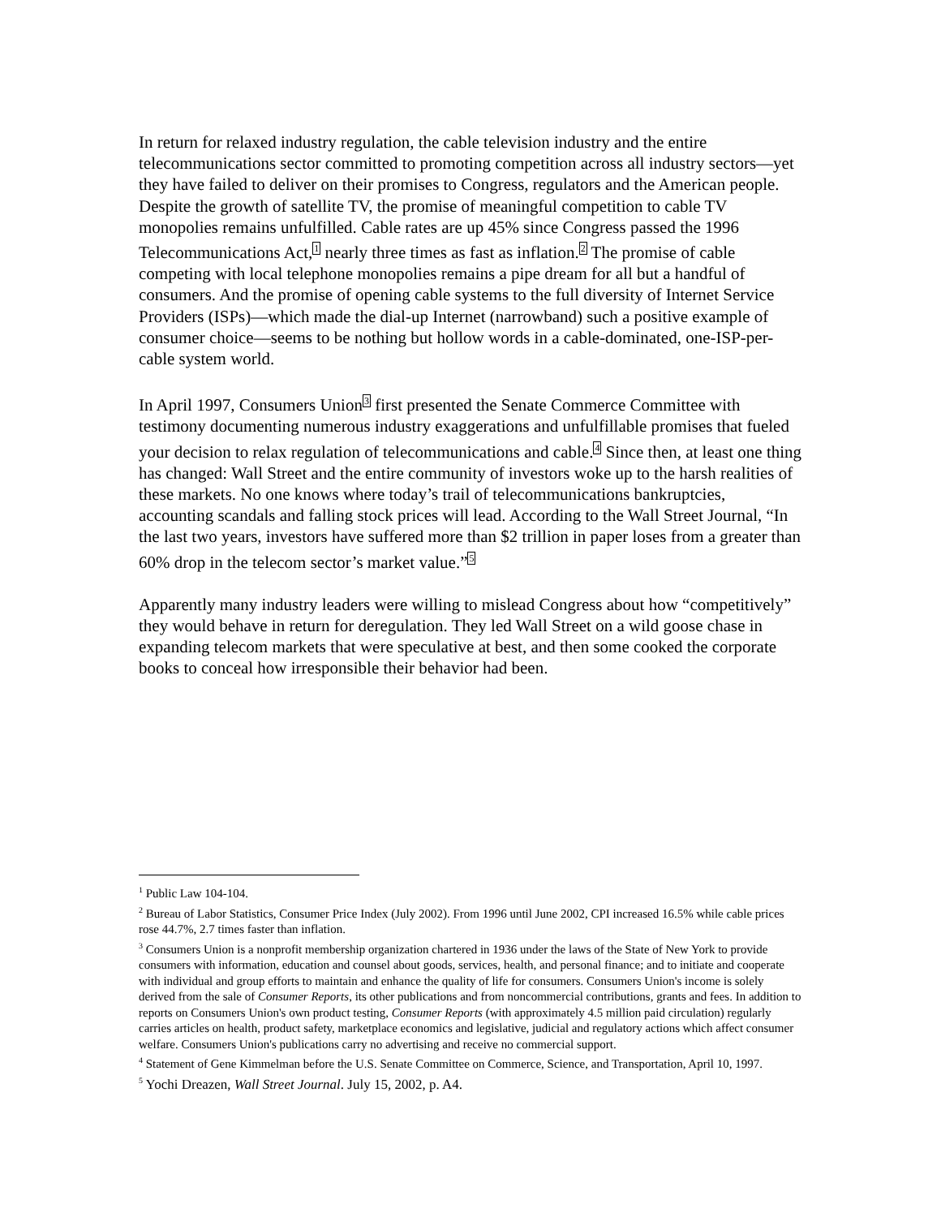In return for relaxed industry regulation, the cable television industry and the entire telecommunications sector committed to promoting competition across all industry sectors—yet they have failed to deliver on their promises to Congress, regulators and the American people. Despite the growth of satellite TV, the promise of meaningful competition to cable TV monopolies remains unfulfilled. Cable rates are up 45% since Congress passed the 1996 Telecommunications Act,<sup>1</sup> nearly three times as fast as inflation.<sup>2</sup> The promise of cable competing with local telephone monopolies remains a pipe dream for all but a handful of consumers. And the promise of opening cable systems to the full diversity of Internet Service Providers (ISPs)—which made the dial-up Internet (narrowband) such a positive example of consumer choice—seems to be nothing but hollow words in a cable-dominated, one-ISP-per-cable system world.
In April 1997, Consumers Union<sup>3</sup> first presented the Senate Commerce Committee with testimony documenting numerous industry exaggerations and unfulfillable promises that fueled your decision to relax regulation of telecommunications and cable.<sup>4</sup> Since then, at least one thing has changed: Wall Street and the entire community of investors woke up to the harsh realities of these markets. No one knows where today’s trail of telecommunications bankruptcies, accounting scandals and falling stock prices will lead. According to the Wall Street Journal, “In the last two years, investors have suffered more than $2 trillion in paper loses from a greater than 60% drop in the telecom sector’s market value.”<sup>5</sup>
Apparently many industry leaders were willing to mislead Congress about how “competitively” they would behave in return for deregulation. They led Wall Street on a wild goose chase in expanding telecom markets that were speculative at best, and then some cooked the corporate books to conceal how irresponsible their behavior had been.
<sup>1</sup> Public Law 104-104.
<sup>2</sup> Bureau of Labor Statistics, Consumer Price Index (July 2002). From 1996 until June 2002, CPI increased 16.5% while cable prices rose 44.7%, 2.7 times faster than inflation.
<sup>3</sup> Consumers Union is a nonprofit membership organization chartered in 1936 under the laws of the State of New York to provide consumers with information, education and counsel about goods, services, health, and personal finance; and to initiate and cooperate with individual and group efforts to maintain and enhance the quality of life for consumers. Consumers Union's income is solely derived from the sale of Consumer Reports, its other publications and from noncommercial contributions, grants and fees. In addition to reports on Consumers Union's own product testing, Consumer Reports (with approximately 4.5 million paid circulation) regularly carries articles on health, product safety, marketplace economics and legislative, judicial and regulatory actions which affect consumer welfare. Consumers Union's publications carry no advertising and receive no commercial support.
<sup>4</sup> Statement of Gene Kimmelman before the U.S. Senate Committee on Commerce, Science, and Transportation, April 10, 1997.
<sup>5</sup> Yochi Dreazen, Wall Street Journal. July 15, 2002, p. A4.